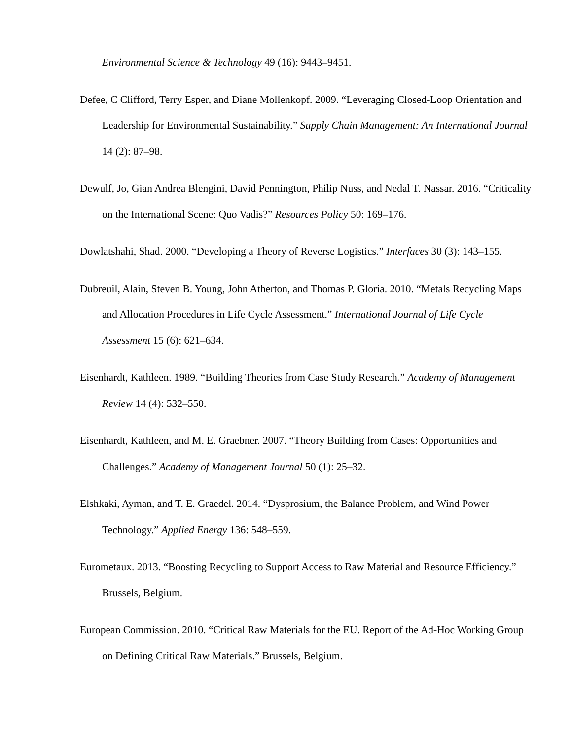Environmental Science & Technology 49 (16): 9443–9451.
Defee, C Clifford, Terry Esper, and Diane Mollenkopf. 2009. “Leveraging Closed-Loop Orientation and Leadership for Environmental Sustainability.” Supply Chain Management: An International Journal 14 (2): 87–98.
Dewulf, Jo, Gian Andrea Blengini, David Pennington, Philip Nuss, and Nedal T. Nassar. 2016. “Criticality on the International Scene: Quo Vadis?” Resources Policy 50: 169–176.
Dowlatshahi, Shad. 2000. “Developing a Theory of Reverse Logistics.” Interfaces 30 (3): 143–155.
Dubreuil, Alain, Steven B. Young, John Atherton, and Thomas P. Gloria. 2010. “Metals Recycling Maps and Allocation Procedures in Life Cycle Assessment.” International Journal of Life Cycle Assessment 15 (6): 621–634.
Eisenhardt, Kathleen. 1989. “Building Theories from Case Study Research.” Academy of Management Review 14 (4): 532–550.
Eisenhardt, Kathleen, and M. E. Graebner. 2007. “Theory Building from Cases: Opportunities and Challenges.” Academy of Management Journal 50 (1): 25–32.
Elshkaki, Ayman, and T. E. Graedel. 2014. “Dysprosium, the Balance Problem, and Wind Power Technology.” Applied Energy 136: 548–559.
Eurometaux. 2013. “Boosting Recycling to Support Access to Raw Material and Resource Efficiency.” Brussels, Belgium.
European Commission. 2010. “Critical Raw Materials for the EU. Report of the Ad-Hoc Working Group on Defining Critical Raw Materials.” Brussels, Belgium.